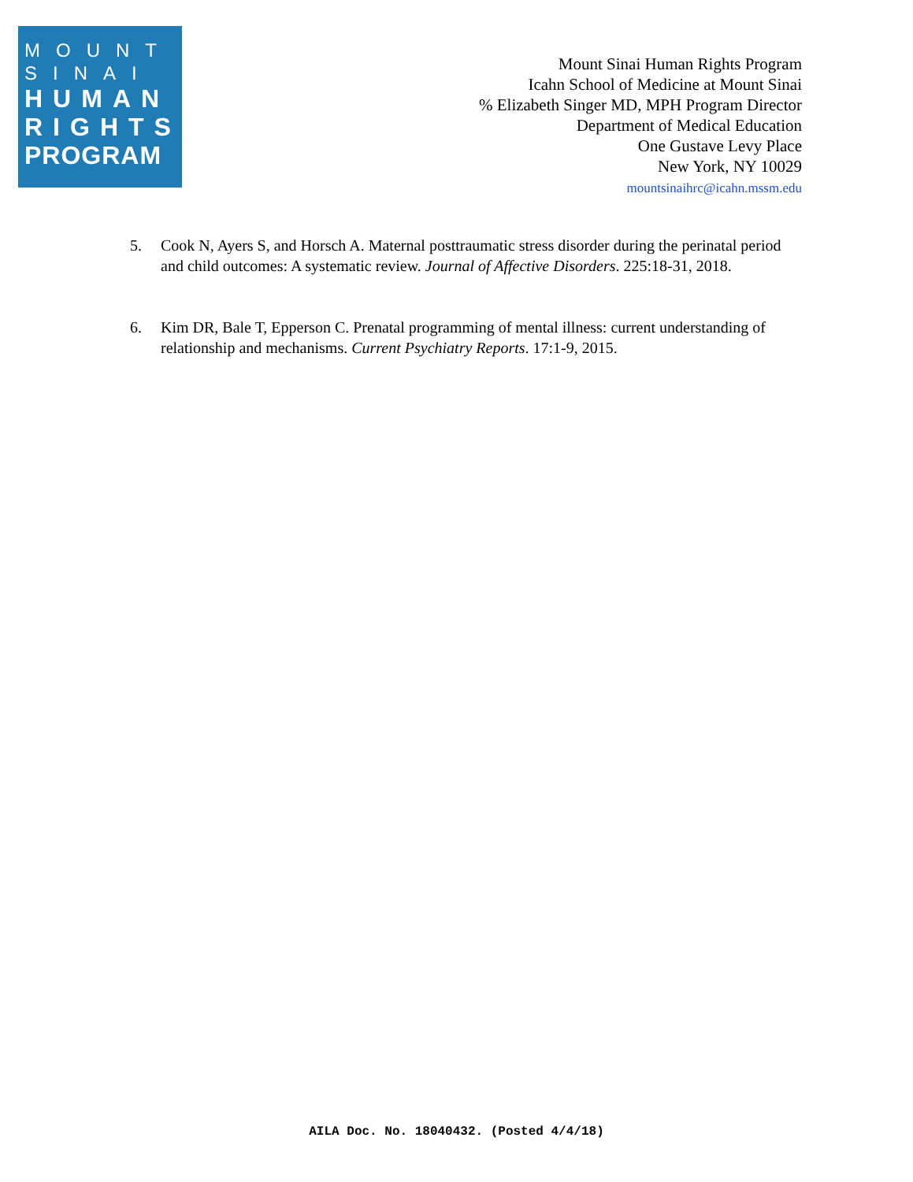MOUNT
SINAI
HUMAN
RIGHTS
PROGRAM
Mount Sinai Human Rights Program
Icahn School of Medicine at Mount Sinai
% Elizabeth Singer MD, MPH Program Director
Department of Medical Education
One Gustave Levy Place
New York, NY 10029
mountsinaihrc@icahn.mssm.edu
5. Cook N, Ayers S, and Horsch A. Maternal posttraumatic stress disorder during the perinatal period and child outcomes: A systematic review. Journal of Affective Disorders. 225:18-31, 2018.
6. Kim DR, Bale T, Epperson C. Prenatal programming of mental illness: current understanding of relationship and mechanisms. Current Psychiatry Reports. 17:1-9, 2015.
AILA Doc. No. 18040432. (Posted 4/4/18)